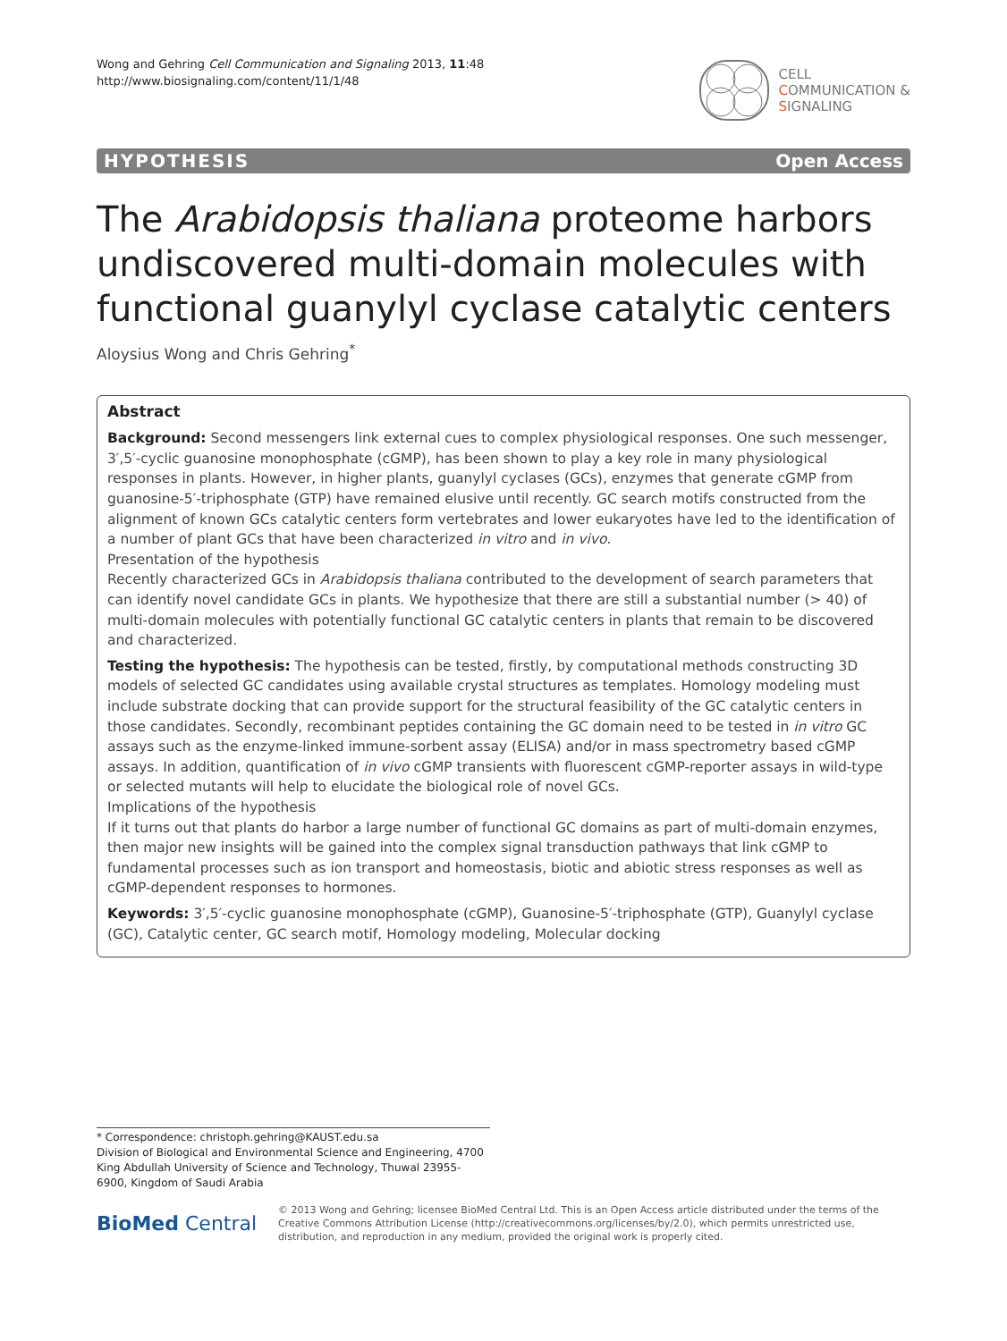Wong and Gehring Cell Communication and Signaling 2013, 11:48
http://www.biosignaling.com/content/11/1/48
CELL
COMMUNICATION &
SIGNALING
HYPOTHESIS Open Access
The Arabidopsis thaliana proteome harbors undiscovered multi-domain molecules with functional guanylyl cyclase catalytic centers
Aloysius Wong and Chris Gehring<sup>*</sup>
Abstract
Background: Second messengers link external cues to complex physiological responses. One such messenger, 3′,5′-cyclic guanosine monophosphate (cGMP), has been shown to play a key role in many physiological responses in plants. However, in higher plants, guanylyl cyclases (GCs), enzymes that generate cGMP from guanosine-5′-triphosphate (GTP) have remained elusive until recently. GC search motifs constructed from the alignment of known GCs catalytic centers form vertebrates and lower eukaryotes have led to the identification of a number of plant GCs that have been characterized in vitro and in vivo.
Presentation of the hypothesis
Recently characterized GCs in Arabidopsis thaliana contributed to the development of search parameters that can identify novel candidate GCs in plants. We hypothesize that there are still a substantial number (> 40) of multi-domain molecules with potentially functional GC catalytic centers in plants that remain to be discovered and characterized.
Testing the hypothesis: The hypothesis can be tested, firstly, by computational methods constructing 3D models of selected GC candidates using available crystal structures as templates. Homology modeling must include substrate docking that can provide support for the structural feasibility of the GC catalytic centers in those candidates. Secondly, recombinant peptides containing the GC domain need to be tested in in vitro GC assays such as the enzyme-linked immune-sorbent assay (ELISA) and/or in mass spectrometry based cGMP assays. In addition, quantification of in vivo cGMP transients with fluorescent cGMP-reporter assays in wild-type or selected mutants will help to elucidate the biological role of novel GCs.
Implications of the hypothesis
If it turns out that plants do harbor a large number of functional GC domains as part of multi-domain enzymes, then major new insights will be gained into the complex signal transduction pathways that link cGMP to fundamental processes such as ion transport and homeostasis, biotic and abiotic stress responses as well as cGMP-dependent responses to hormones.
Keywords: 3′,5′-cyclic guanosine monophosphate (cGMP), Guanosine-5′-triphosphate (GTP), Guanylyl cyclase (GC), Catalytic center, GC search motif, Homology modeling, Molecular docking
* Correspondence: christoph.gehring@KAUST.edu.sa
Division of Biological and Environmental Science and Engineering, 4700 King Abdullah University of Science and Technology, Thuwal 23955-6900, Kingdom of Saudi Arabia
BioMed Central
© 2013 Wong and Gehring; licensee BioMed Central Ltd. This is an Open Access article distributed under the terms of the Creative Commons Attribution License (http://creativecommons.org/licenses/by/2.0), which permits unrestricted use, distribution, and reproduction in any medium, provided the original work is properly cited.